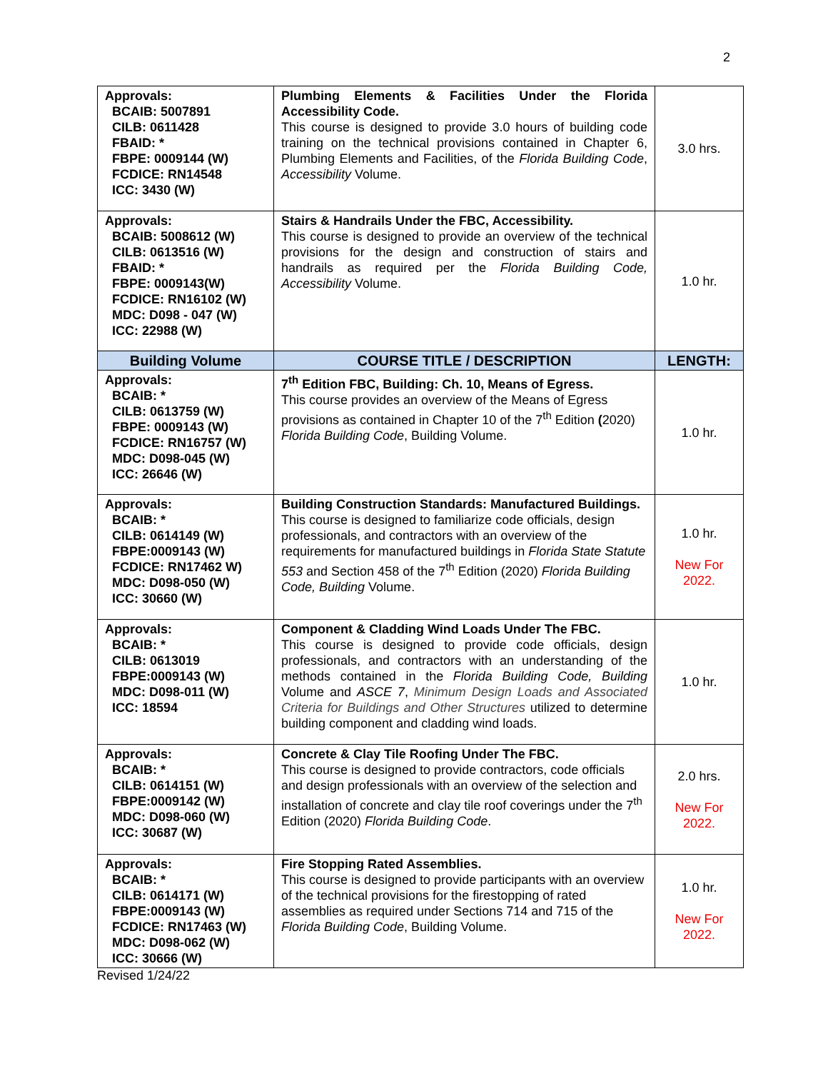2
| Approvals: BCAIB: 5007891 CILB: 0611428 FBAID: * FBPE: 0009144 (W) FCDICE: RN14548 ICC: 3430 (W) | Plumbing Elements & Facilities Under the Florida Accessibility Code. This course is designed to provide 3.0 hours of building code training on the technical provisions contained in Chapter 6, Plumbing Elements and Facilities, of the Florida Building Code , Accessibility Volume. | 3.0 hrs. |
| Approvals: BCAIB: 5008612 (W) CILB: 0613516 (W) FBAID: * FBPE: 0009143(W) FCDICE: RN16102 (W) MDC: D098 - 047 (W) ICC: 22988 (W) | Stairs & Handrails Under the FBC, Accessibility. This course is designed to provide an overview of the technical provisions for the design and construction of stairs and handrails as required per the Florida Building Code, Accessibility Volume. | 1.0 hr. |
| Building Volume | COURSE TITLE / DESCRIPTION | LENGTH: |
| Approvals: BCAIB: * CILB: 0613759 (W) FBPE: 0009143 (W) FCDICE: RN16757 (W) MDC: D098-045 (W) ICC: 26646 (W) | 7<sup>th</sup> Edition FBC, Building: Ch. 10, Means of Egress. This course provides an overview of the Means of Egress provisions as contained in Chapter 10 of the 7<sup>th</sup> Edition ( 2020) Florida Building Code , Building Volume. | 1.0 hr. |
| Approvals: BCAIB: * CILB: 0614149 (W) FBPE:0009143 (W) FCDICE: RN17462 W) MDC: D098-050 (W) ICC: 30660 (W) | Building Construction Standards: Manufactured Buildings. This course is designed to familiarize code officials, design professionals, and contractors with an overview of the requirements for manufactured buildings in Florida State Statute 553 and Section 458 of the 7<sup>th</sup> Edition (2020) Florida Building Code, Building Volume. | 1.0 hr. New For 2022. |
| Approvals: BCAIB: * CILB: 0613019 FBPE:0009143 (W) MDC: D098-011 (W) ICC: 18594 | Component & Cladding Wind Loads Under The FBC. This course is designed to provide code officials, design professionals, and contractors with an understanding of the methods contained in the Florida Building Code, Building Volume and ASCE 7 , Minimum Design Loads and Associated Criteria for Buildings and Other Structures utilized to determine building component and cladding wind loads. | 1.0 hr. |
| Approvals: BCAIB: * CILB: 0614151 (W) FBPE:0009142 (W) MDC: D098-060 (W) ICC: 30687 (W) | Concrete & Clay Tile Roofing Under The FBC. This course is designed to provide contractors, code officials and design professionals with an overview of the selection and installation of concrete and clay tile roof coverings under the 7<sup>th</sup> Edition (2020) Florida Building Code . | 2.0 hrs. New For 2022. |
| Approvals: BCAIB: * CILB: 0614171 (W) FBPE:0009143 (W) FCDICE: RN17463 (W) MDC: D098-062 (W) ICC: 30666 (W) | Fire Stopping Rated Assemblies. This course is designed to provide participants with an overview of the technical provisions for the firestopping of rated assemblies as required under Sections 714 and 715 of the Florida Building Code , Building Volume. | 1.0 hr. New For 2022. |
Revised 1/24/22